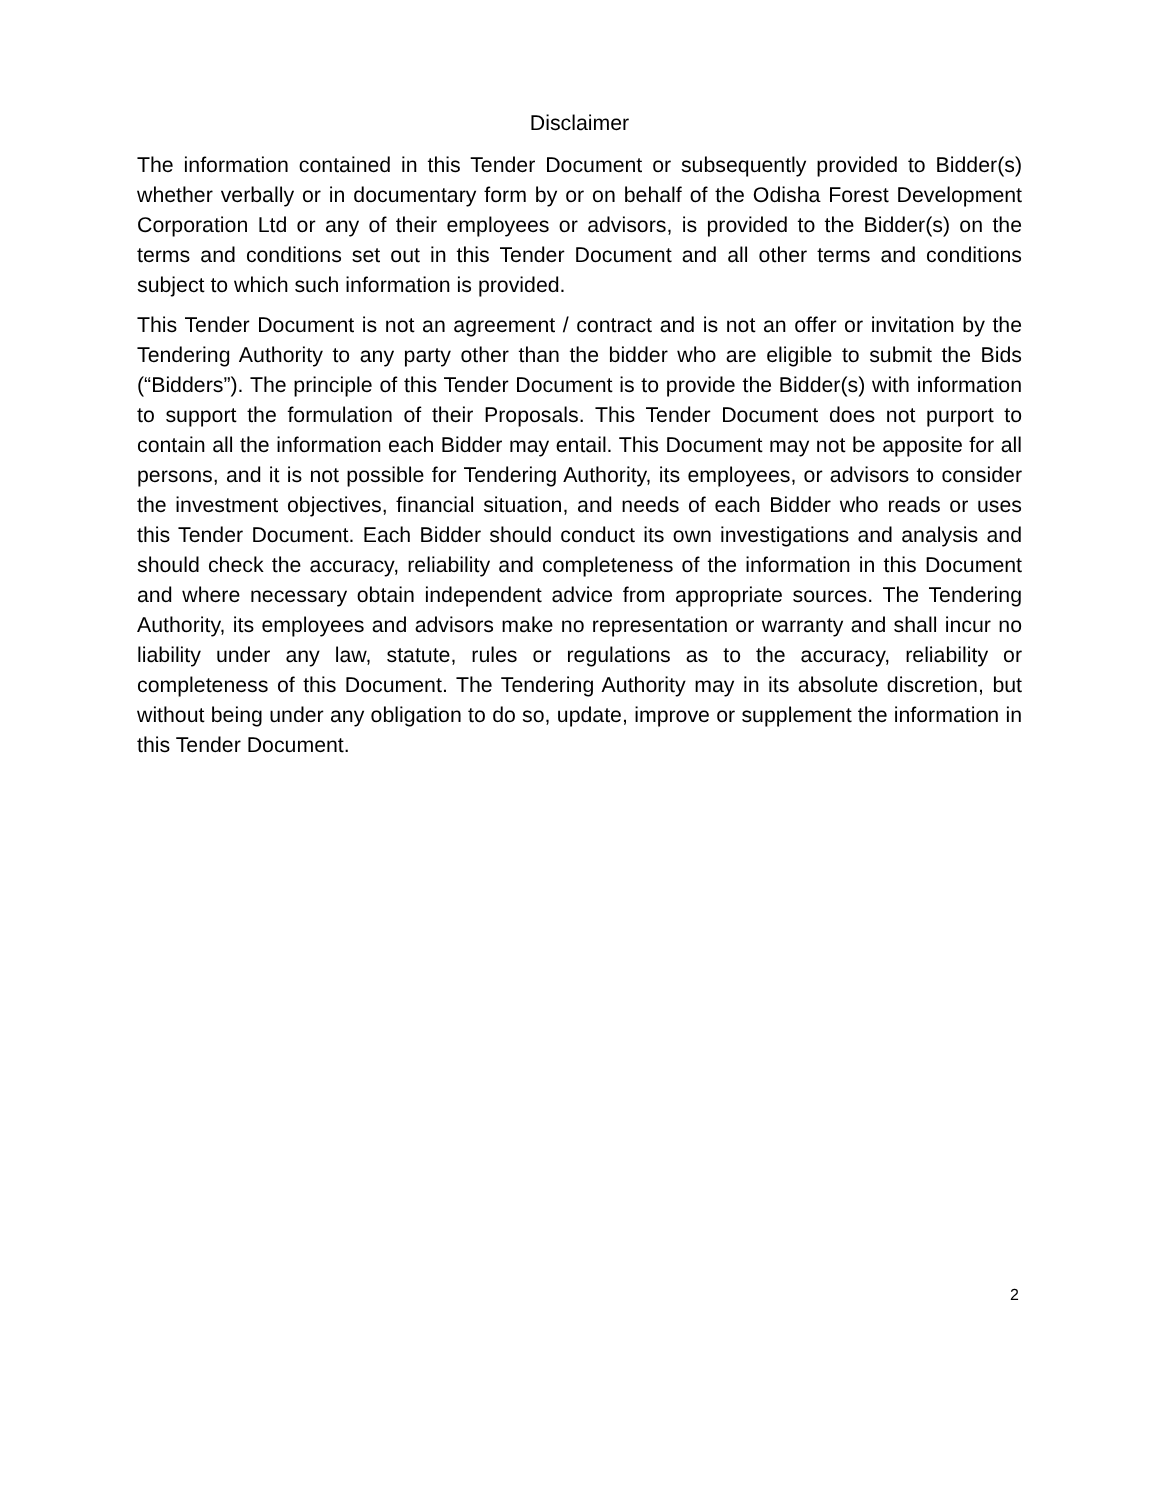Disclaimer
The information contained in this Tender Document or subsequently provided to Bidder(s) whether verbally or in documentary form by or on behalf of the Odisha Forest Development Corporation Ltd or any of their employees or advisors, is provided to the Bidder(s) on the terms and conditions set out in this Tender Document and all other terms and conditions subject to which such information is provided.
This Tender Document is not an agreement / contract and is not an offer or invitation by the Tendering Authority to any party other than the bidder who are eligible to submit the Bids (“Bidders”). The principle of this Tender Document is to provide the Bidder(s) with information to support the formulation of their Proposals. This Tender Document does not purport to contain all the information each Bidder may entail. This Document may not be apposite for all persons, and it is not possible for Tendering Authority, its employees, or advisors to consider the investment objectives, financial situation, and needs of each Bidder who reads or uses this Tender Document. Each Bidder should conduct its own investigations and analysis and should check the accuracy, reliability and completeness of the information in this Document and where necessary obtain independent advice from appropriate sources. The Tendering Authority, its employees and advisors make no representation or warranty and shall incur no liability under any law, statute, rules or regulations as to the accuracy, reliability or completeness of this Document. The Tendering Authority may in its absolute discretion, but without being under any obligation to do so, update, improve or supplement the information in this Tender Document.
2